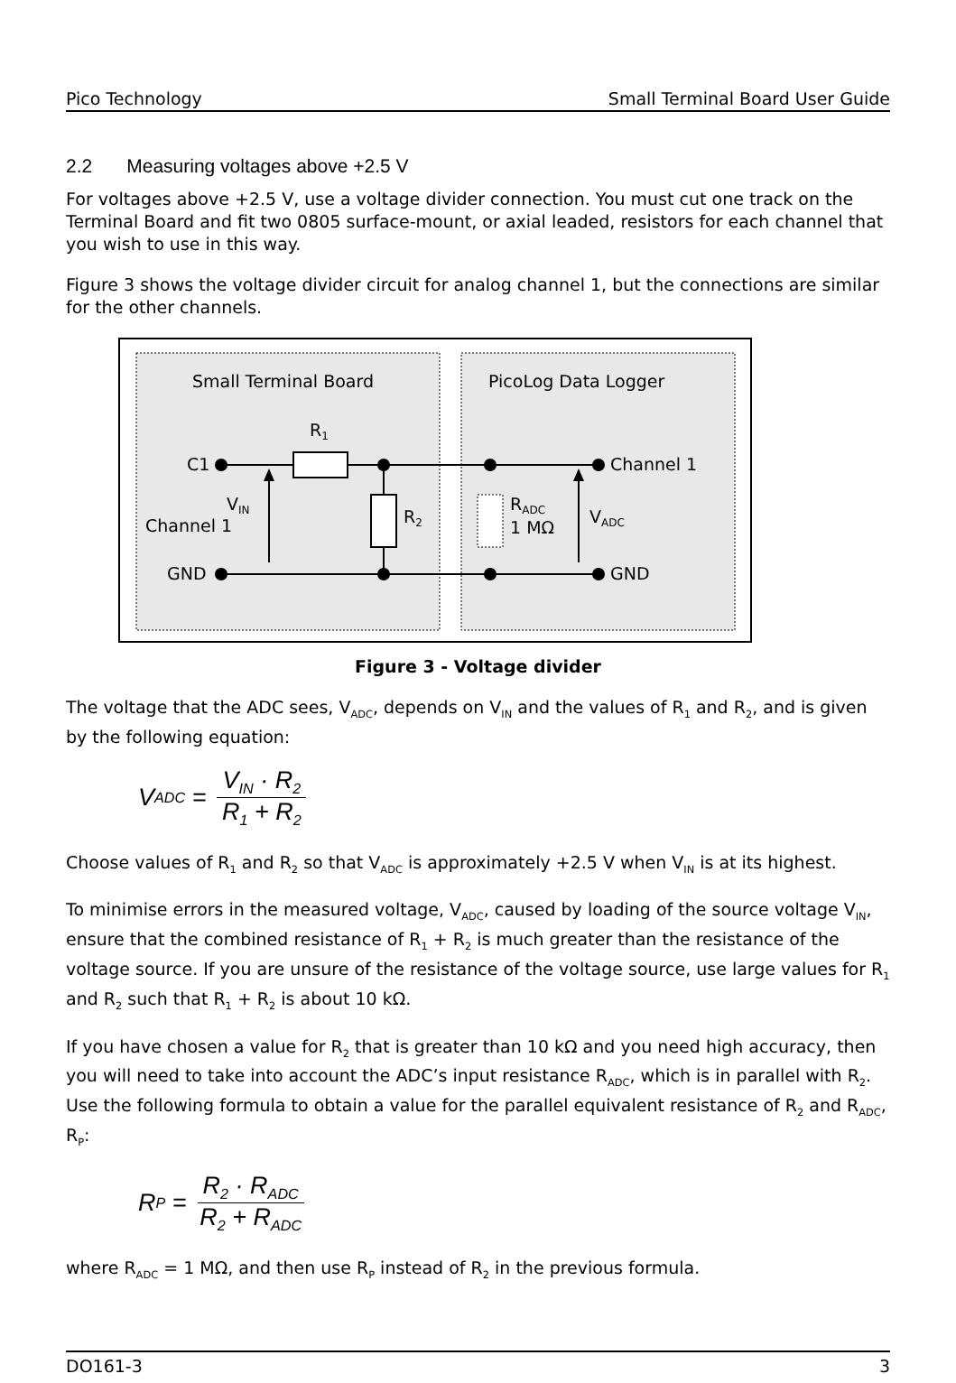Pico Technology Small Terminal Board User Guide
2.2 Measuring voltages above +2.5 V
For voltages above +2.5 V, use a voltage divider connection. You must cut one track on the Terminal Board and fit two 0805 surface-mount, or axial leaded, resistors for each channel that you wish to use in this way.
Figure 3 shows the voltage divider circuit for analog channel 1, but the connections are similar for the other channels.
Small Terminal Board
PicoLog Data Logger
R1
C1
VIN
Channel 1
R2
RADC
1 MΩ
VADC
Channel 1
GND
GND
Figure 3 - Voltage divider
The voltage that the ADC sees, V<sub>ADC</sub>, depends on V<sub>IN</sub> and the values of R<sub>1</sub> and R<sub>2</sub>, and is given by the following equation:
V<sub>ADC</sub> = V<sub>IN</sub> · R<sub>2</sub> R<sub>1</sub> + R<sub>2</sub>
Choose values of R<sub>1</sub> and R<sub>2</sub> so that V<sub>ADC</sub> is approximately +2.5 V when V<sub>IN</sub> is at its highest.
To minimise errors in the measured voltage, V<sub>ADC</sub>, caused by loading of the source voltage V<sub>IN</sub>, ensure that the combined resistance of R<sub>1</sub> + R<sub>2</sub> is much greater than the resistance of the voltage source. If you are unsure of the resistance of the voltage source, use large values for R<sub>1</sub> and R<sub>2</sub> such that R<sub>1</sub> + R<sub>2</sub> is about 10 kΩ.
If you have chosen a value for R<sub>2</sub> that is greater than 10 kΩ and you need high accuracy, then you will need to take into account the ADC’s input resistance R<sub>ADC</sub>, which is in parallel with R<sub>2</sub>. Use the following formula to obtain a value for the parallel equivalent resistance of R<sub>2</sub> and R<sub>ADC</sub>, R<sub>P</sub>:
R<sub>P</sub> = R<sub>2</sub> · R<sub>ADC</sub> R<sub>2</sub> + R<sub>ADC</sub>
where R<sub>ADC</sub> = 1 MΩ, and then use R<sub>P</sub> instead of R<sub>2</sub> in the previous formula.
DO161-3 3